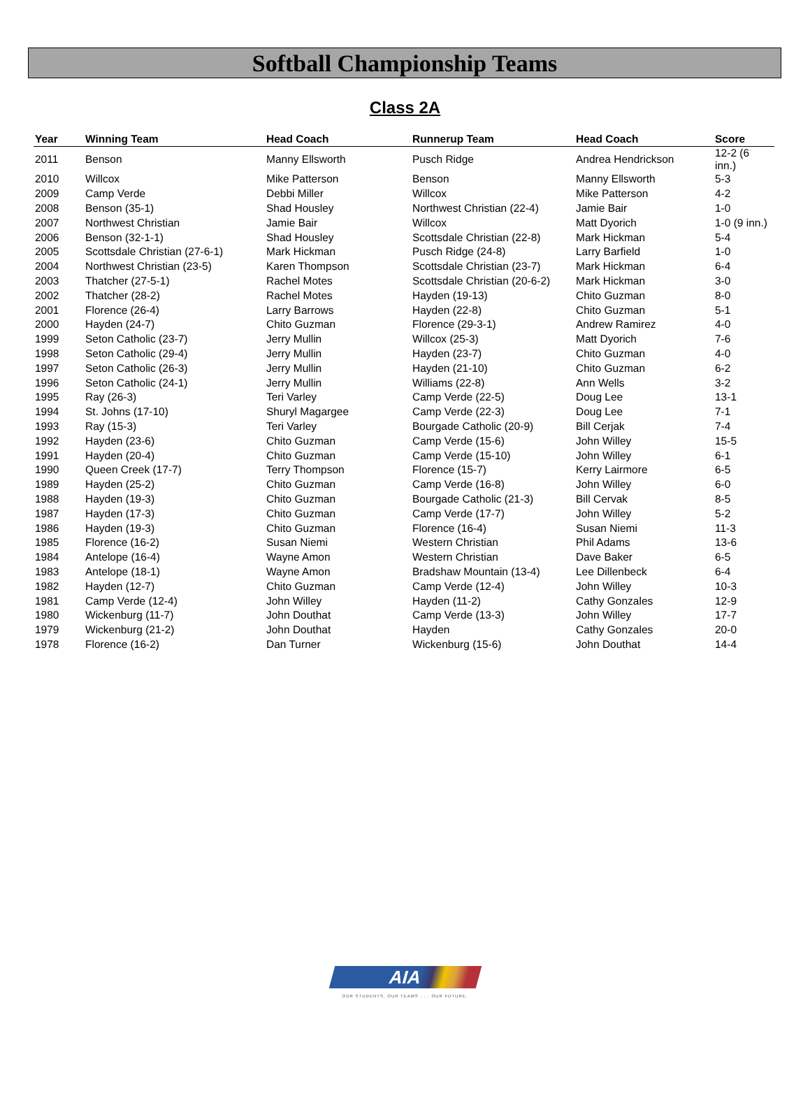Softball Championship Teams
Class 2A
| Year | Winning Team | Head Coach | Runnerup Team | Head Coach | Score |
| --- | --- | --- | --- | --- | --- |
| 2011 | Benson | Manny Ellsworth | Pusch Ridge | Andrea Hendrickson | 12-2 (6 inn.) |
| 2010 | Willcox | Mike Patterson | Benson | Manny Ellsworth | 5-3 |
| 2009 | Camp Verde | Debbi Miller | Willcox | Mike Patterson | 4-2 |
| 2008 | Benson (35-1) | Shad Housley | Northwest Christian (22-4) | Jamie Bair | 1-0 |
| 2007 | Northwest Christian | Jamie Bair | Willcox | Matt Dyorich | 1-0 (9 inn.) |
| 2006 | Benson (32-1-1) | Shad Housley | Scottsdale Christian (22-8) | Mark Hickman | 5-4 |
| 2005 | Scottsdale Christian (27-6-1) | Mark Hickman | Pusch Ridge (24-8) | Larry Barfield | 1-0 |
| 2004 | Northwest Christian (23-5) | Karen Thompson | Scottsdale Christian (23-7) | Mark Hickman | 6-4 |
| 2003 | Thatcher (27-5-1) | Rachel Motes | Scottsdale Christian (20-6-2) | Mark Hickman | 3-0 |
| 2002 | Thatcher (28-2) | Rachel Motes | Hayden (19-13) | Chito Guzman | 8-0 |
| 2001 | Florence (26-4) | Larry Barrows | Hayden (22-8) | Chito Guzman | 5-1 |
| 2000 | Hayden (24-7) | Chito Guzman | Florence (29-3-1) | Andrew Ramirez | 4-0 |
| 1999 | Seton Catholic (23-7) | Jerry Mullin | Willcox (25-3) | Matt Dyorich | 7-6 |
| 1998 | Seton Catholic (29-4) | Jerry Mullin | Hayden (23-7) | Chito Guzman | 4-0 |
| 1997 | Seton Catholic (26-3) | Jerry Mullin | Hayden (21-10) | Chito Guzman | 6-2 |
| 1996 | Seton Catholic (24-1) | Jerry Mullin | Williams (22-8) | Ann Wells | 3-2 |
| 1995 | Ray (26-3) | Teri Varley | Camp Verde (22-5) | Doug Lee | 13-1 |
| 1994 | St. Johns (17-10) | Shuryl Magargee | Camp Verde (22-3) | Doug Lee | 7-1 |
| 1993 | Ray (15-3) | Teri Varley | Bourgade Catholic (20-9) | Bill Cerjak | 7-4 |
| 1992 | Hayden (23-6) | Chito Guzman | Camp Verde (15-6) | John Willey | 15-5 |
| 1991 | Hayden (20-4) | Chito Guzman | Camp Verde (15-10) | John Willey | 6-1 |
| 1990 | Queen Creek (17-7) | Terry Thompson | Florence (15-7) | Kerry Lairmore | 6-5 |
| 1989 | Hayden (25-2) | Chito Guzman | Camp Verde (16-8) | John Willey | 6-0 |
| 1988 | Hayden (19-3) | Chito Guzman | Bourgade Catholic (21-3) | Bill Cervak | 8-5 |
| 1987 | Hayden (17-3) | Chito Guzman | Camp Verde (17-7) | John Willey | 5-2 |
| 1986 | Hayden (19-3) | Chito Guzman | Florence (16-4) | Susan Niemi | 11-3 |
| 1985 | Florence (16-2) | Susan Niemi | Western Christian | Phil Adams | 13-6 |
| 1984 | Antelope (16-4) | Wayne Amon | Western Christian | Dave Baker | 6-5 |
| 1983 | Antelope (18-1) | Wayne Amon | Bradshaw Mountain (13-4) | Lee Dillenbeck | 6-4 |
| 1982 | Hayden (12-7) | Chito Guzman | Camp Verde (12-4) | John Willey | 10-3 |
| 1981 | Camp Verde (12-4) | John Willey | Hayden (11-2) | Cathy Gonzales | 12-9 |
| 1980 | Wickenburg (11-7) | John Douthat | Camp Verde (13-3) | John Willey | 17-7 |
| 1979 | Wickenburg (21-2) | John Douthat | Hayden | Cathy Gonzales | 20-0 |
| 1978 | Florence (16-2) | Dan Turner | Wickenburg (15-6) | John Douthat | 14-4 |
AIA
OUR STUDENTS, OUR TEAMS . . . OUR FUTURE.